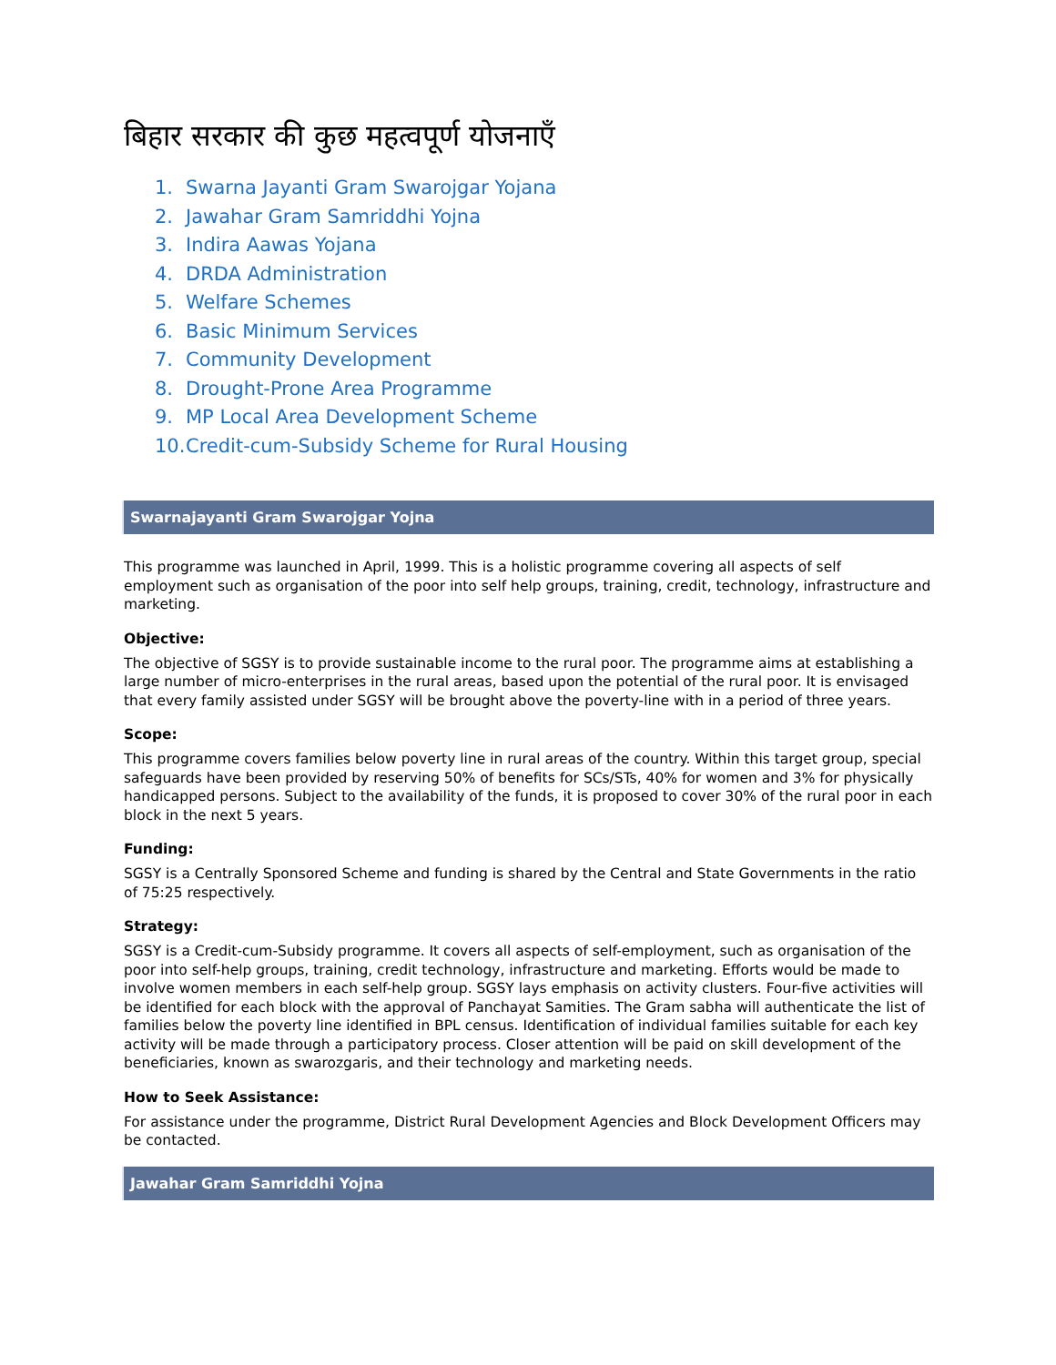बिहार सरकार की कुछ महत्वपूर्ण योजनाएँ
1. Swarna Jayanti Gram Swarojgar Yojana
2. Jawahar Gram Samriddhi Yojna
3. Indira Aawas Yojana
4. DRDA Administration
5. Welfare Schemes
6. Basic Minimum Services
7. Community Development
8. Drought-Prone Area Programme
9. MP Local Area Development Scheme
10. Credit-cum-Subsidy Scheme for Rural Housing
Swarnajayanti Gram Swarojgar Yojna
This programme was launched in April, 1999. This is a holistic programme covering all aspects of self employment such as organisation of the poor into self help groups, training, credit, technology, infrastructure and marketing.
Objective:
The objective of SGSY is to provide sustainable income to the rural poor. The programme aims at establishing a large number of micro-enterprises in the rural areas, based upon the potential of the rural poor. It is envisaged that every family assisted under SGSY will be brought above the poverty-line with in a period of three years.
Scope:
This programme covers families below poverty line in rural areas of the country. Within this target group, special safeguards have been provided by reserving 50% of benefits for SCs/STs, 40% for women and 3% for physically handicapped persons. Subject to the availability of the funds, it is proposed to cover 30% of the rural poor in each block in the next 5 years.
Funding:
SGSY is a Centrally Sponsored Scheme and funding is shared by the Central and State Governments in the ratio of 75:25 respectively.
Strategy:
SGSY is a Credit-cum-Subsidy programme. It covers all aspects of self-employment, such as organisation of the poor into self-help groups, training, credit technology, infrastructure and marketing. Efforts would be made to involve women members in each self-help group. SGSY lays emphasis on activity clusters. Four-five activities will be identified for each block with the approval of Panchayat Samities. The Gram sabha will authenticate the list of families below the poverty line identified in BPL census. Identification of individual families suitable for each key activity will be made through a participatory process. Closer attention will be paid on skill development of the beneficiaries, known as swarozgaris, and their technology and marketing needs.
How to Seek Assistance:
For assistance under the programme, District Rural Development Agencies and Block Development Officers may be contacted.
Jawahar Gram Samriddhi Yojna